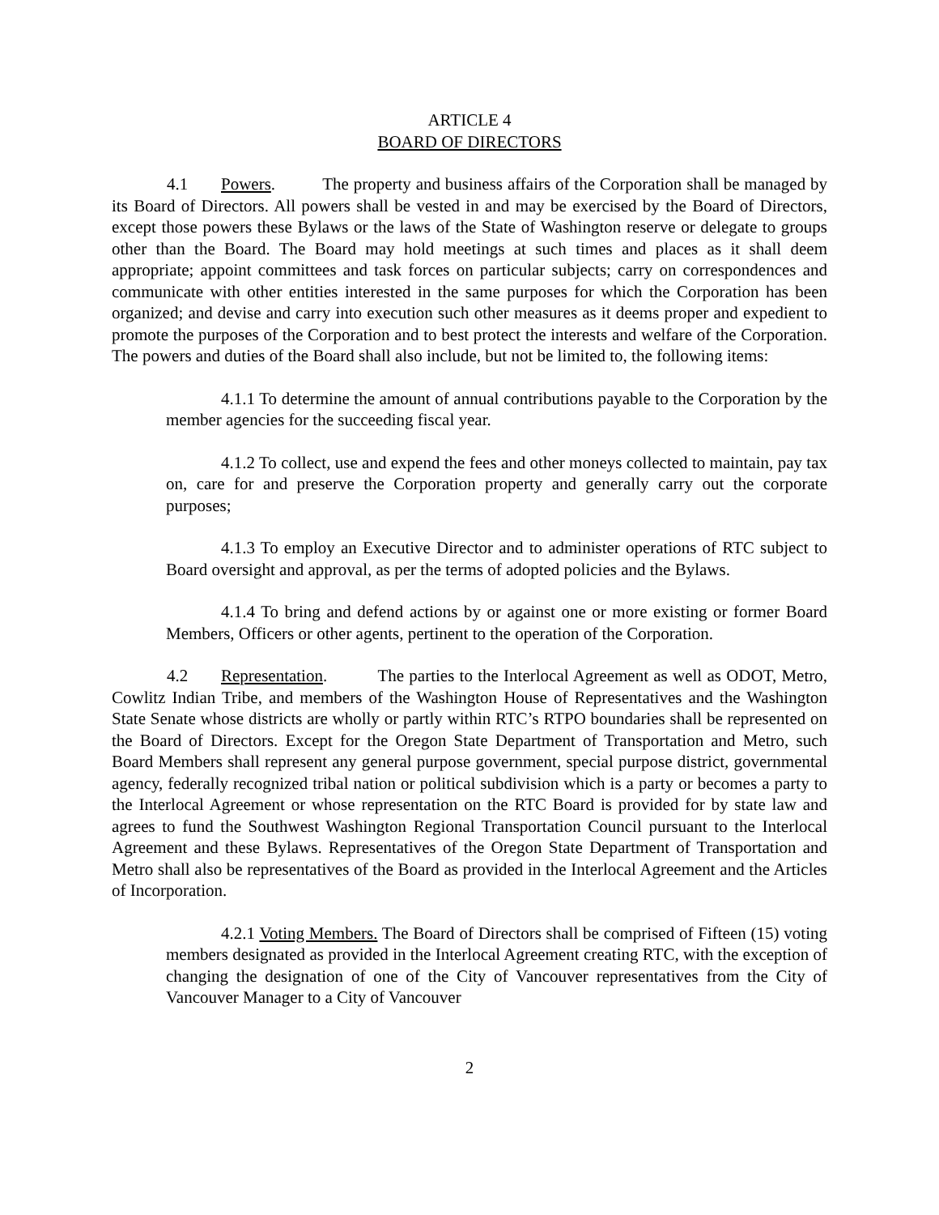ARTICLE 4
BOARD OF DIRECTORS
4.1 Powers. The property and business affairs of the Corporation shall be managed by its Board of Directors. All powers shall be vested in and may be exercised by the Board of Directors, except those powers these Bylaws or the laws of the State of Washington reserve or delegate to groups other than the Board. The Board may hold meetings at such times and places as it shall deem appropriate; appoint committees and task forces on particular subjects; carry on correspondences and communicate with other entities interested in the same purposes for which the Corporation has been organized; and devise and carry into execution such other measures as it deems proper and expedient to promote the purposes of the Corporation and to best protect the interests and welfare of the Corporation. The powers and duties of the Board shall also include, but not be limited to, the following items:
4.1.1 To determine the amount of annual contributions payable to the Corporation by the member agencies for the succeeding fiscal year.
4.1.2 To collect, use and expend the fees and other moneys collected to maintain, pay tax on, care for and preserve the Corporation property and generally carry out the corporate purposes;
4.1.3 To employ an Executive Director and to administer operations of RTC subject to Board oversight and approval, as per the terms of adopted policies and the Bylaws.
4.1.4 To bring and defend actions by or against one or more existing or former Board Members, Officers or other agents, pertinent to the operation of the Corporation.
4.2 Representation. The parties to the Interlocal Agreement as well as ODOT, Metro, Cowlitz Indian Tribe, and members of the Washington House of Representatives and the Washington State Senate whose districts are wholly or partly within RTC’s RTPO boundaries shall be represented on the Board of Directors. Except for the Oregon State Department of Transportation and Metro, such Board Members shall represent any general purpose government, special purpose district, governmental agency, federally recognized tribal nation or political subdivision which is a party or becomes a party to the Interlocal Agreement or whose representation on the RTC Board is provided for by state law and agrees to fund the Southwest Washington Regional Transportation Council pursuant to the Interlocal Agreement and these Bylaws. Representatives of the Oregon State Department of Transportation and Metro shall also be representatives of the Board as provided in the Interlocal Agreement and the Articles of Incorporation.
4.2.1 Voting Members. The Board of Directors shall be comprised of Fifteen (15) voting members designated as provided in the Interlocal Agreement creating RTC, with the exception of changing the designation of one of the City of Vancouver representatives from the City of Vancouver Manager to a City of Vancouver
2